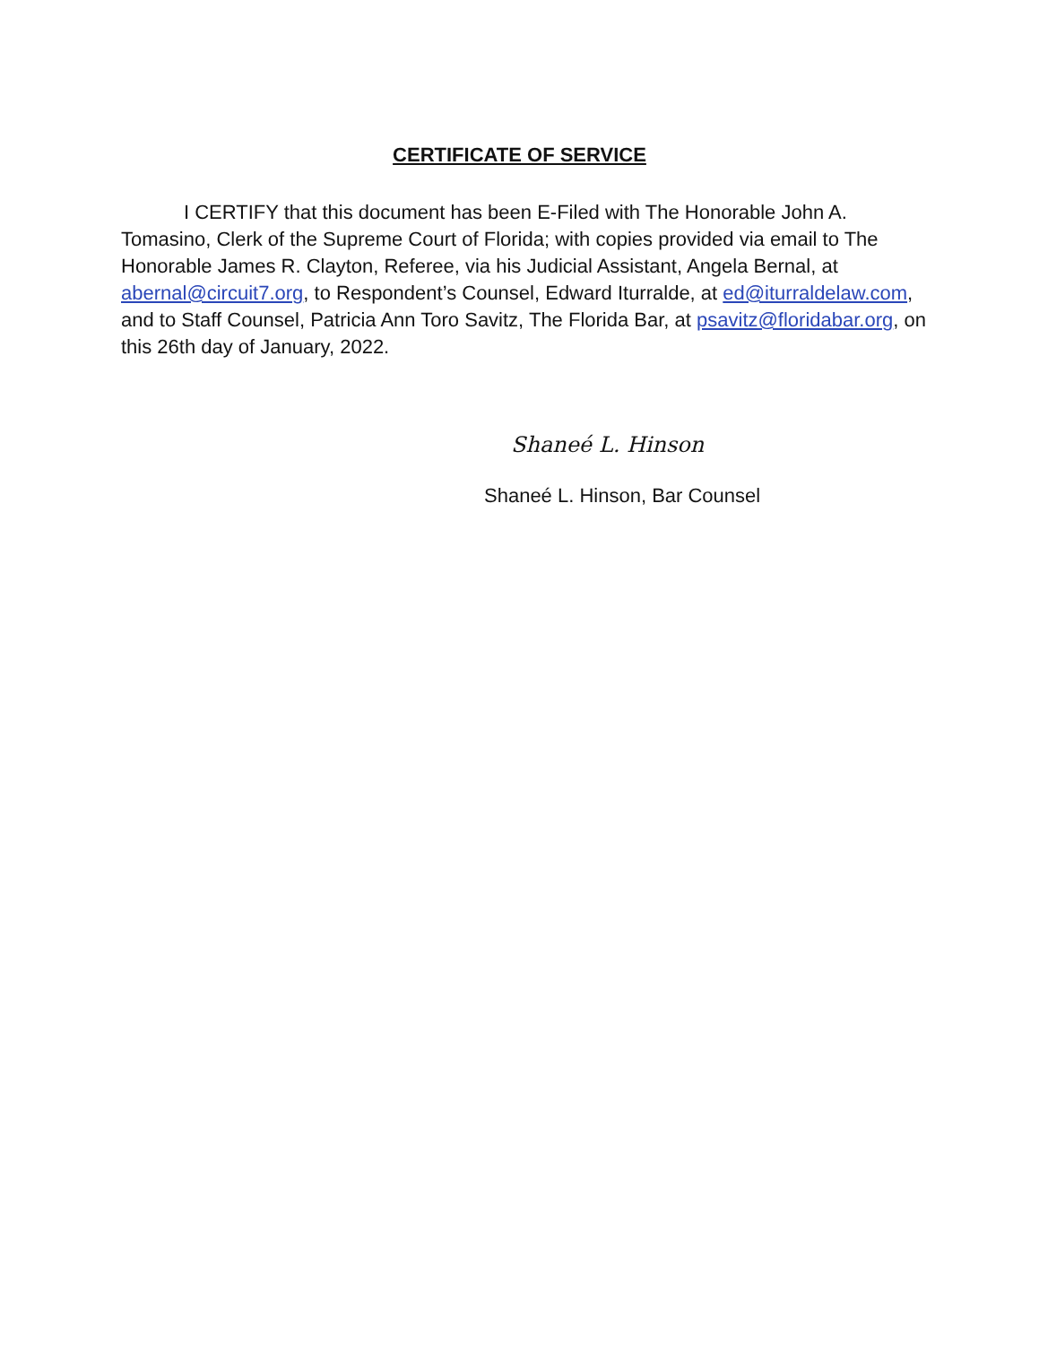CERTIFICATE OF SERVICE
I CERTIFY that this document has been E-Filed with The Honorable John A. Tomasino, Clerk of the Supreme Court of Florida; with copies provided via email to The Honorable James R. Clayton, Referee, via his Judicial Assistant, Angela Bernal, at abernal@circuit7.org, to Respondent’s Counsel, Edward Iturralde, at ed@iturraldelaw.com, and to Staff Counsel, Patricia Ann Toro Savitz, The Florida Bar, at psavitz@floridabar.org, on this 26th day of January, 2022.
Shaneé L. Hinson
Shaneé L. Hinson, Bar Counsel